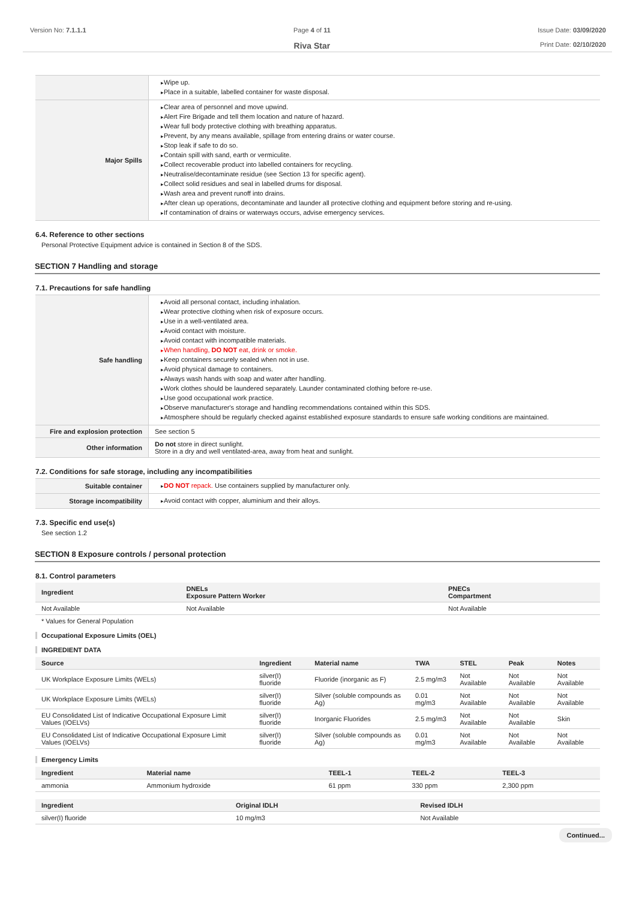Version No: 7.1.1.1 Page 4 of 11
Riva Star
Issue Date: 03/09/2020
Print Date: 02/10/2020
| | Wipe up. Place in a suitable, labelled container for waste disposal. |
| Major Spills | Clear area of personnel and move upwind. Alert Fire Brigade and tell them location and nature of hazard. Wear full body protective clothing with breathing apparatus. Prevent, by any means available, spillage from entering drains or water course. Stop leak if safe to do so. Contain spill with sand, earth or vermiculite. Collect recoverable product into labelled containers for recycling. Neutralise/decontaminate residue (see Section 13 for specific agent). Collect solid residues and seal in labelled drums for disposal. Wash area and prevent runoff into drains. After clean up operations, decontaminate and launder all protective clothing and equipment before storing and re-using. If contamination of drains or waterways occurs, advise emergency services. |
6.4. Reference to other sections
Personal Protective Equipment advice is contained in Section 8 of the SDS.
SECTION 7 Handling and storage
7.1. Precautions for safe handling
| Safe handling | Avoid all personal contact, including inhalation. Wear protective clothing when risk of exposure occurs. Use in a well-ventilated area. Avoid contact with moisture. Avoid contact with incompatible materials. When handling, DO NOT eat, drink or smoke. Keep containers securely sealed when not in use. Avoid physical damage to containers. Always wash hands with soap and water after handling. Work clothes should be laundered separately. Launder contaminated clothing before re-use. Use good occupational work practice. Observe manufacturer's storage and handling recommendations contained within this SDS. Atmosphere should be regularly checked against established exposure standards to ensure safe working conditions are maintained. |
| Fire and explosion protection | See section 5 |
| Other information | Do not store in direct sunlight. Store in a dry and well ventilated-area, away from heat and sunlight. |
7.2. Conditions for safe storage, including any incompatibilities
| Suitable container | DO NOT repack. Use containers supplied by manufacturer only. |
| Storage incompatibility | Avoid contact with copper, aluminium and their alloys. |
7.3. Specific end use(s)
See section 1.2
SECTION 8 Exposure controls / personal protection
8.1. Control parameters
| Ingredient | DNELs Exposure Pattern Worker | PNECs Compartment |
| --- | --- | --- |
| Not Available | Not Available | Not Available |
* Values for General Population
Occupational Exposure Limits (OEL)
INGREDIENT DATA
| Source | Ingredient | Material name | TWA | STEL | Peak | Notes |
| --- | --- | --- | --- | --- | --- | --- |
| UK Workplace Exposure Limits (WELs) | silver(I) fluoride | Fluoride (inorganic as F) | 2.5 mg/m3 | Not Available | Not Available | Not Available |
| UK Workplace Exposure Limits (WELs) | silver(I) fluoride | Silver (soluble compounds as Ag) | 0.01 mg/m3 | Not Available | Not Available | Not Available |
| EU Consolidated List of Indicative Occupational Exposure Limit Values (IOELVs) | silver(I) fluoride | Inorganic Fluorides | 2.5 mg/m3 | Not Available | Not Available | Skin |
| EU Consolidated List of Indicative Occupational Exposure Limit Values (IOELVs) | silver(I) fluoride | Silver (soluble compounds as Ag) | 0.01 mg/m3 | Not Available | Not Available | Not Available |
Emergency Limits
| Ingredient | Material name | TEEL-1 | TEEL-2 | TEEL-3 |
| --- | --- | --- | --- | --- |
| ammonia | Ammonium hydroxide | 61 ppm | 330 ppm | 2,300 ppm |
| Ingredient | Original IDLH | Revised IDLH |
| --- | --- | --- |
| silver(I) fluoride | 10 mg/m3 | Not Available |
Continued...